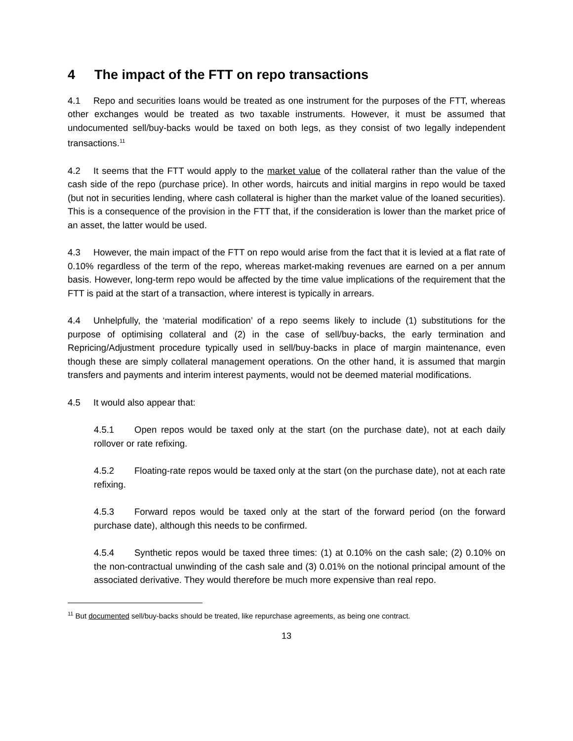4 The impact of the FTT on repo transactions
4.1 Repo and securities loans would be treated as one instrument for the purposes of the FTT, whereas other exchanges would be treated as two taxable instruments. However, it must be assumed that undocumented sell/buy-backs would be taxed on both legs, as they consist of two legally independent transactions.<sup>11</sup>
4.2 It seems that the FTT would apply to the market value of the collateral rather than the value of the cash side of the repo (purchase price). In other words, haircuts and initial margins in repo would be taxed (but not in securities lending, where cash collateral is higher than the market value of the loaned securities). This is a consequence of the provision in the FTT that, if the consideration is lower than the market price of an asset, the latter would be used.
4.3 However, the main impact of the FTT on repo would arise from the fact that it is levied at a flat rate of 0.10% regardless of the term of the repo, whereas market-making revenues are earned on a per annum basis. However, long-term repo would be affected by the time value implications of the requirement that the FTT is paid at the start of a transaction, where interest is typically in arrears.
4.4 Unhelpfully, the ‘material modification’ of a repo seems likely to include (1) substitutions for the purpose of optimising collateral and (2) in the case of sell/buy-backs, the early termination and Repricing/Adjustment procedure typically used in sell/buy-backs in place of margin maintenance, even though these are simply collateral management operations. On the other hand, it is assumed that margin transfers and payments and interim interest payments, would not be deemed material modifications.
4.5 It would also appear that:
4.5.1 Open repos would be taxed only at the start (on the purchase date), not at each daily rollover or rate refixing.
4.5.2 Floating-rate repos would be taxed only at the start (on the purchase date), not at each rate refixing.
4.5.3 Forward repos would be taxed only at the start of the forward period (on the forward purchase date), although this needs to be confirmed.
4.5.4 Synthetic repos would be taxed three times: (1) at 0.10% on the cash sale; (2) 0.10% on the non-contractual unwinding of the cash sale and (3) 0.01% on the notional principal amount of the associated derivative. They would therefore be much more expensive than real repo.
<sup>11</sup> But documented sell/buy-backs should be treated, like repurchase agreements, as being one contract.
13